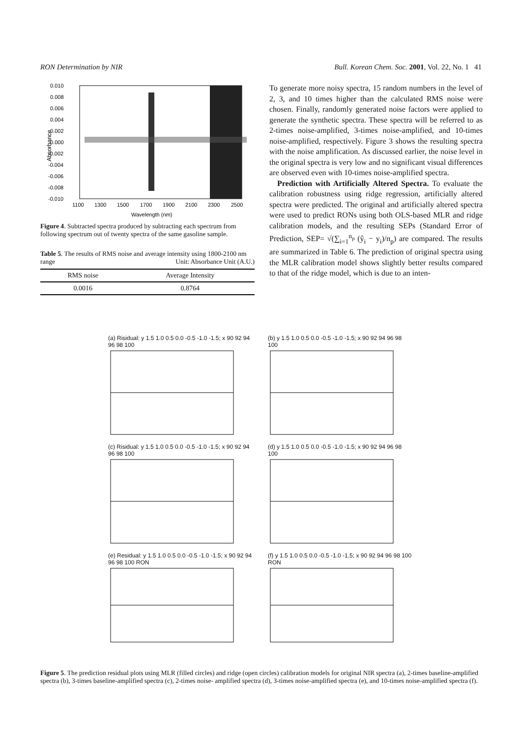RON Determination by NIR Bull. Korean Chem. Soc. 2001, Vol. 22, No. 1 41
0.010
0.008
0.006
0.004
0.002
0.000
-0.002
-0.004
-0.006
-0.008
-0.010
1100
1300
1500
1700
1900
2100
2300
2500
Wavelength (nm)
Absorbance
Figure 4. Subtracted spectra produced by subtracting each spectrum from following spectrum out of twenty spectra of the same gasoline sample.
Table 5. The results of RMS noise and average intensity using 1800-2100 nm range Unit: Absorbance Unit (A.U.)
| RMS noise | Average Intensity |
| --- | --- |
| 0.0016 | 0.8764 |
To generate more noisy spectra, 15 random numbers in the level of 2, 3, and 10 times higher than the calculated RMS noise were chosen. Finally, randomly generated noise factors were applied to generate the synthetic spectra. These spectra will be referred to as 2-times noise-amplified, 3-times noise-amplified, and 10-times noise-amplified, respectively. Figure 3 shows the resulting spectra with the noise amplification. As discussed earlier, the noise level in the original spectra is very low and no significant visual differences are observed even with 10-times noise-amplified spectra.
Prediction with Artificially Altered Spectra. To evaluate the calibration robustness using ridge regression, artificially altered spectra were predicted. The original and artificially altered spectra were used to predict RONs using both OLS-based MLR and ridge calibration models, and the resulting SEPs (Standard Error of Prediction, SEP= √(∑<sub>i=1</sub><sup>n<sub>p</sub></sup> (ŷ<sub>i</sub> − y<sub>i</sub>)/n<sub>p</sub>) are compared. The results are summarized in Table 6. The prediction of original spectra using the MLR calibration model shows slightly better results compared to that of the ridge model, which is due to an inten-
(a) Risidual: y 1.5 1.0 0.5 0.0 -0.5 -1.0 -1.5; x 90 92 94 96 98 100
(b) y 1.5 1.0 0.5 0.0 -0.5 -1.0 -1.5; x 90 92 94 96 98 100
(c) Risidual: y 1.5 1.0 0.5 0.0 -0.5 -1.0 -1.5; x 90 92 94 96 98 100
(d) y 1.5 1.0 0.5 0.0 -0.5 -1.0 -1.5; x 90 92 94 96 98 100
(e) Residual: y 1.5 1.0 0.5 0.0 -0.5 -1.0 -1.5; x 90 92 94 96 98 100 RON
(f) y 1.5 1.0 0.5 0.0 -0.5 -1.0 -1.5; x 90 92 94 96 98 100 RON
Figure 5. The prediction residual plots using MLR (filled circles) and ridge (open circles) calibration models for original NIR spectra (a), 2-times baseline-amplified spectra (b), 3-times baseline-amplified spectra (c), 2-times noise- amplified spectra (d), 3-times noise-amplified spectra (e), and 10-times noise-amplified spectra (f).